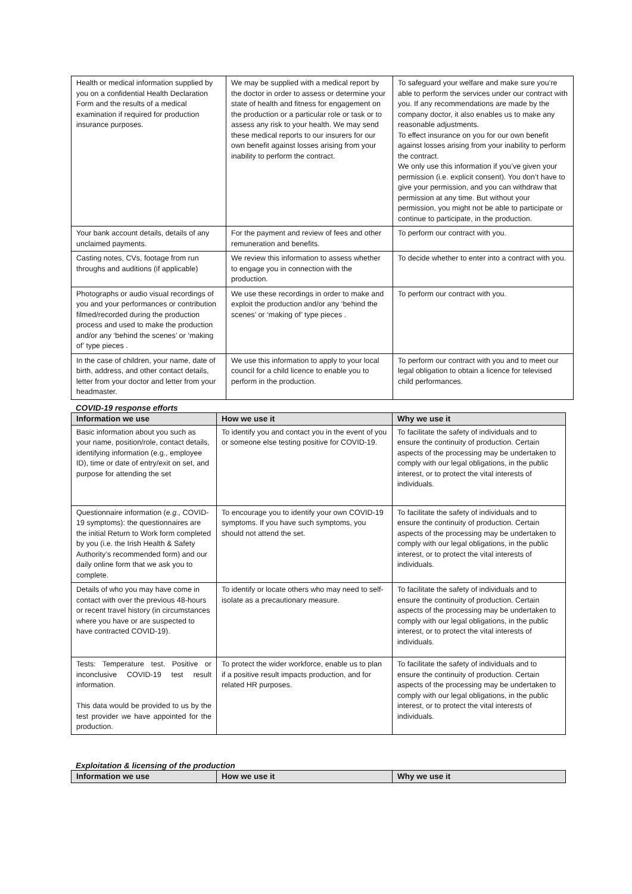| Health or medical information supplied by you on a confidential Health Declaration Form and the results of a medical examination if required for production insurance purposes. | We may be supplied with a medical report by the doctor in order to assess or determine your state of health and fitness for engagement on the production or a particular role or task or to assess any risk to your health. We may send these medical reports to our insurers for our own benefit against losses arising from your inability to perform the contract. | To safeguard your welfare and make sure you’re able to perform the services under our contract with you. If any recommendations are made by the company doctor, it also enables us to make any reasonable adjustments. To effect insurance on you for our own benefit against losses arising from your inability to perform the contract. We only use this information if you’ve given your permission (i.e. explicit consent). You don’t have to give your permission, and you can withdraw that permission at any time. But without your permission, you might not be able to participate or continue to participate, in the production. |
| Your bank account details, details of any unclaimed payments. | For the payment and review of fees and other remuneration and benefits. | To perform our contract with you. |
| Casting notes, CVs, footage from run throughs and auditions (if applicable) | We review this information to assess whether to engage you in connection with the production. | To decide whether to enter into a contract with you. |
| Photographs or audio visual recordings of you and your performances or contribution filmed/recorded during the production process and used to make the production and/or any ‘behind the scenes’ or ‘making of’ type pieces . | We use these recordings in order to make and exploit the production and/or any ‘behind the scenes’ or ‘making of’ type pieces . | To perform our contract with you. |
| In the case of children, your name, date of birth, address, and other contact details, letter from your doctor and letter from your headmaster. | We use this information to apply to your local council for a child licence to enable you to perform in the production. | To perform our contract with you and to meet our legal obligation to obtain a licence for televised child performances. |
COVID-19 response efforts
| Information we use | How we use it | Why we use it |
| --- | --- | --- |
| Basic information about you such as your name, position/role, contact details, identifying information (e.g., employee ID), time or date of entry/exit on set, and purpose for attending the set | To identify you and contact you in the event of you or someone else testing positive for COVID-19. | To facilitate the safety of individuals and to ensure the continuity of production. Certain aspects of the processing may be undertaken to comply with our legal obligations, in the public interest, or to protect the vital interests of individuals. |
| Questionnaire information ( e.g., COVID-19 symptoms): the questionnaires are the initial Return to Work form completed by you (i.e. the Irish Health & Safety Authority’s recommended form) and our daily online form that we ask you to complete. | To encourage you to identify your own COVID-19 symptoms. If you have such symptoms, you should not attend the set. | To facilitate the safety of individuals and to ensure the continuity of production. Certain aspects of the processing may be undertaken to comply with our legal obligations, in the public interest, or to protect the vital interests of individuals. |
| Details of who you may have come in contact with over the previous 48-hours or recent travel history (in circumstances where you have or are suspected to have contracted COVID-19). | To identify or locate others who may need to self-isolate as a precautionary measure. | To facilitate the safety of individuals and to ensure the continuity of production. Certain aspects of the processing may be undertaken to comply with our legal obligations, in the public interest, or to protect the vital interests of individuals. |
| Tests: Temperature test. Positive or inconclusive COVID-19 test result information. This data would be provided to us by the test provider we have appointed for the production. | To protect the wider workforce, enable us to plan if a positive result impacts production, and for related HR purposes. | To facilitate the safety of individuals and to ensure the continuity of production. Certain aspects of the processing may be undertaken to comply with our legal obligations, in the public interest, or to protect the vital interests of individuals. |
Exploitation & licensing of the production
| Information we use | How we use it | Why we use it |
| --- | --- | --- |